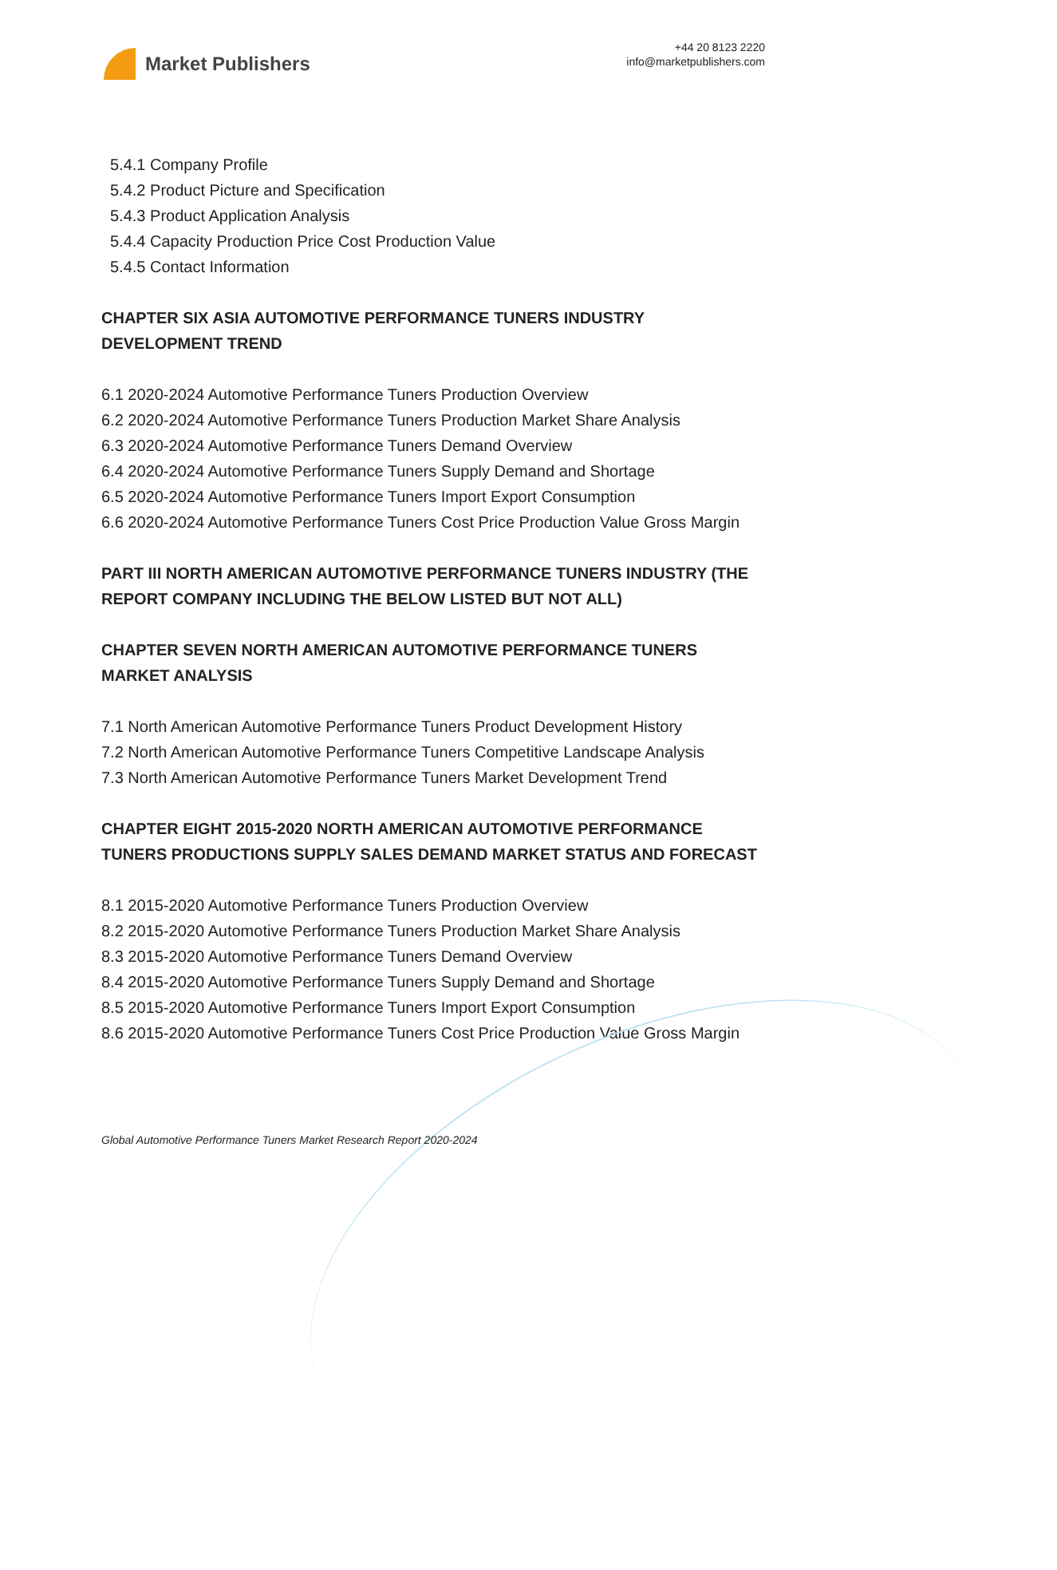Market Publishers
+44 20 8123 2220
info@marketpublishers.com
5.4.1 Company Profile
5.4.2 Product Picture and Specification
5.4.3 Product Application Analysis
5.4.4 Capacity Production Price Cost Production Value
5.4.5 Contact Information
CHAPTER SIX ASIA AUTOMOTIVE PERFORMANCE TUNERS INDUSTRY DEVELOPMENT TREND
6.1 2020-2024 Automotive Performance Tuners Production Overview
6.2 2020-2024 Automotive Performance Tuners Production Market Share Analysis
6.3 2020-2024 Automotive Performance Tuners Demand Overview
6.4 2020-2024 Automotive Performance Tuners Supply Demand and Shortage
6.5 2020-2024 Automotive Performance Tuners Import Export Consumption
6.6 2020-2024 Automotive Performance Tuners Cost Price Production Value Gross Margin
PART III NORTH AMERICAN AUTOMOTIVE PERFORMANCE TUNERS INDUSTRY (THE REPORT COMPANY INCLUDING THE BELOW LISTED BUT NOT ALL)
CHAPTER SEVEN NORTH AMERICAN AUTOMOTIVE PERFORMANCE TUNERS MARKET ANALYSIS
7.1 North American Automotive Performance Tuners Product Development History
7.2 North American Automotive Performance Tuners Competitive Landscape Analysis
7.3 North American Automotive Performance Tuners Market Development Trend
CHAPTER EIGHT 2015-2020 NORTH AMERICAN AUTOMOTIVE PERFORMANCE TUNERS PRODUCTIONS SUPPLY SALES DEMAND MARKET STATUS AND FORECAST
8.1 2015-2020 Automotive Performance Tuners Production Overview
8.2 2015-2020 Automotive Performance Tuners Production Market Share Analysis
8.3 2015-2020 Automotive Performance Tuners Demand Overview
8.4 2015-2020 Automotive Performance Tuners Supply Demand and Shortage
8.5 2015-2020 Automotive Performance Tuners Import Export Consumption
8.6 2015-2020 Automotive Performance Tuners Cost Price Production Value Gross Margin
Global Automotive Performance Tuners Market Research Report 2020-2024